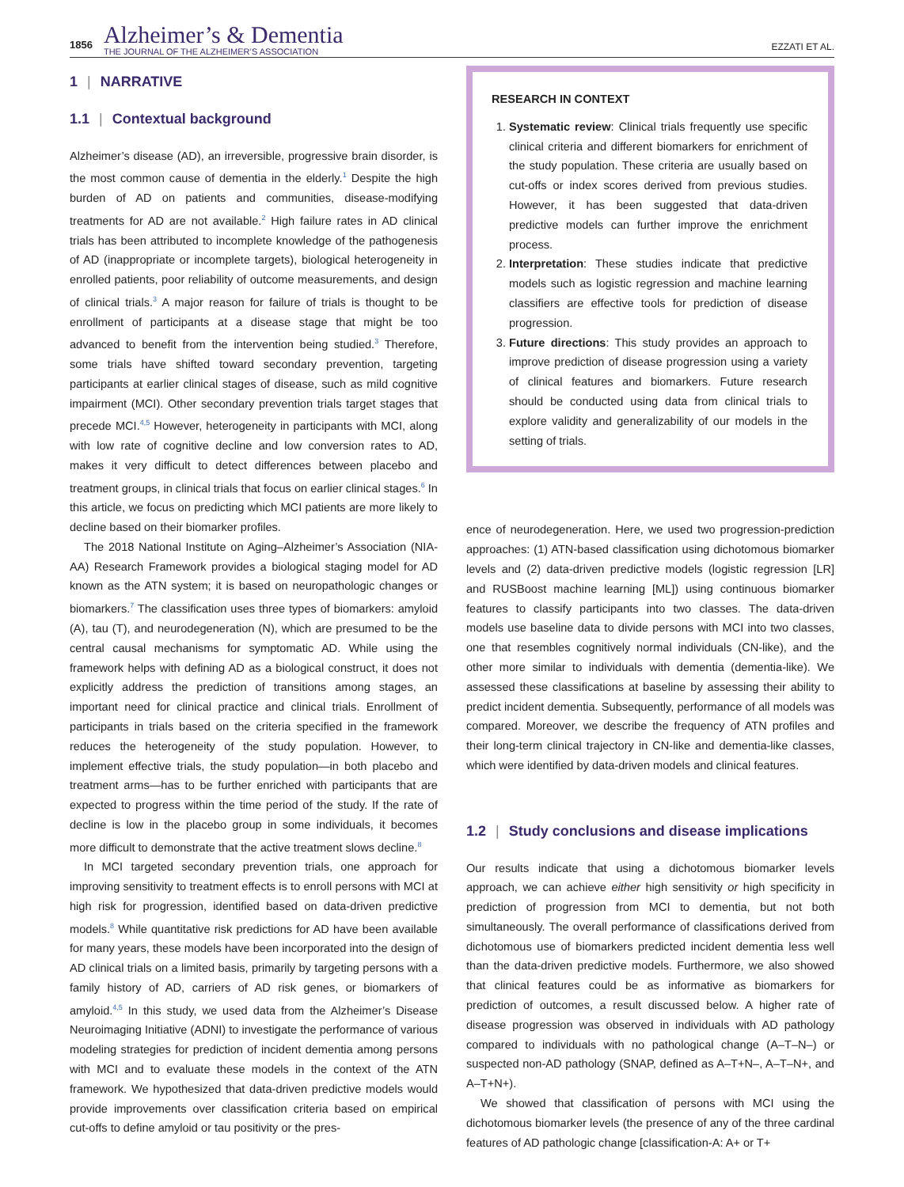1856
Alzheimer’s & Dementia
THE JOURNAL OF THE ALZHEIMER’S ASSOCIATION
EZZATI ET AL.
1 | NARRATIVE
1.1 | Contextual background
Alzheimer’s disease (AD), an irreversible, progressive brain disorder, is the most common cause of dementia in the elderly.<sup>1</sup> Despite the high burden of AD on patients and communities, disease-modifying treatments for AD are not available.<sup>2</sup> High failure rates in AD clinical trials has been attributed to incomplete knowledge of the pathogenesis of AD (inappropriate or incomplete targets), biological heterogeneity in enrolled patients, poor reliability of outcome measurements, and design of clinical trials.<sup>3</sup> A major reason for failure of trials is thought to be enrollment of participants at a disease stage that might be too advanced to benefit from the intervention being studied.<sup>3</sup> Therefore, some trials have shifted toward secondary prevention, targeting participants at earlier clinical stages of disease, such as mild cognitive impairment (MCI). Other secondary prevention trials target stages that precede MCI.<sup>4,5</sup> However, heterogeneity in participants with MCI, along with low rate of cognitive decline and low conversion rates to AD, makes it very difficult to detect differences between placebo and treatment groups, in clinical trials that focus on earlier clinical stages.<sup>6</sup> In this article, we focus on predicting which MCI patients are more likely to decline based on their biomarker profiles.
The 2018 National Institute on Aging–Alzheimer’s Association (NIA-AA) Research Framework provides a biological staging model for AD known as the ATN system; it is based on neuropathologic changes or biomarkers.<sup>7</sup> The classification uses three types of biomarkers: amyloid (A), tau (T), and neurodegeneration (N), which are presumed to be the central causal mechanisms for symptomatic AD. While using the framework helps with defining AD as a biological construct, it does not explicitly address the prediction of transitions among stages, an important need for clinical practice and clinical trials. Enrollment of participants in trials based on the criteria specified in the framework reduces the heterogeneity of the study population. However, to implement effective trials, the study population—in both placebo and treatment arms—has to be further enriched with participants that are expected to progress within the time period of the study. If the rate of decline is low in the placebo group in some individuals, it becomes more difficult to demonstrate that the active treatment slows decline.<sup>8</sup>
In MCI targeted secondary prevention trials, one approach for improving sensitivity to treatment effects is to enroll persons with MCI at high risk for progression, identified based on data-driven predictive models.<sup>8</sup> While quantitative risk predictions for AD have been available for many years, these models have been incorporated into the design of AD clinical trials on a limited basis, primarily by targeting persons with a family history of AD, carriers of AD risk genes, or biomarkers of amyloid.<sup>4,5</sup> In this study, we used data from the Alzheimer’s Disease Neuroimaging Initiative (ADNI) to investigate the performance of various modeling strategies for prediction of incident dementia among persons with MCI and to evaluate these models in the context of the ATN framework. We hypothesized that data-driven predictive models would provide improvements over classification criteria based on empirical cut-offs to define amyloid or tau positivity or the pres-
RESEARCH IN CONTEXT
1. Systematic review: Clinical trials frequently use specific clinical criteria and different biomarkers for enrichment of the study population. These criteria are usually based on cut-offs or index scores derived from previous studies. However, it has been suggested that data-driven predictive models can further improve the enrichment process.
2. Interpretation: These studies indicate that predictive models such as logistic regression and machine learning classifiers are effective tools for prediction of disease progression.
3. Future directions: This study provides an approach to improve prediction of disease progression using a variety of clinical features and biomarkers. Future research should be conducted using data from clinical trials to explore validity and generalizability of our models in the setting of trials.
ence of neurodegeneration. Here, we used two progression-prediction approaches: (1) ATN-based classification using dichotomous biomarker levels and (2) data-driven predictive models (logistic regression [LR] and RUSBoost machine learning [ML]) using continuous biomarker features to classify participants into two classes. The data-driven models use baseline data to divide persons with MCI into two classes, one that resembles cognitively normal individuals (CN-like), and the other more similar to individuals with dementia (dementia-like). We assessed these classifications at baseline by assessing their ability to predict incident dementia. Subsequently, performance of all models was compared. Moreover, we describe the frequency of ATN profiles and their long-term clinical trajectory in CN-like and dementia-like classes, which were identified by data-driven models and clinical features.
1.2 | Study conclusions and disease implications
Our results indicate that using a dichotomous biomarker levels approach, we can achieve either high sensitivity or high specificity in prediction of progression from MCI to dementia, but not both simultaneously. The overall performance of classifications derived from dichotomous use of biomarkers predicted incident dementia less well than the data-driven predictive models. Furthermore, we also showed that clinical features could be as informative as biomarkers for prediction of outcomes, a result discussed below. A higher rate of disease progression was observed in individuals with AD pathology compared to individuals with no pathological change (A–T–N–) or suspected non-AD pathology (SNAP, defined as A–T+N–, A–T–N+, and A–T+N+).
We showed that classification of persons with MCI using the dichotomous biomarker levels (the presence of any of the three cardinal features of AD pathologic change [classification-A: A+ or T+